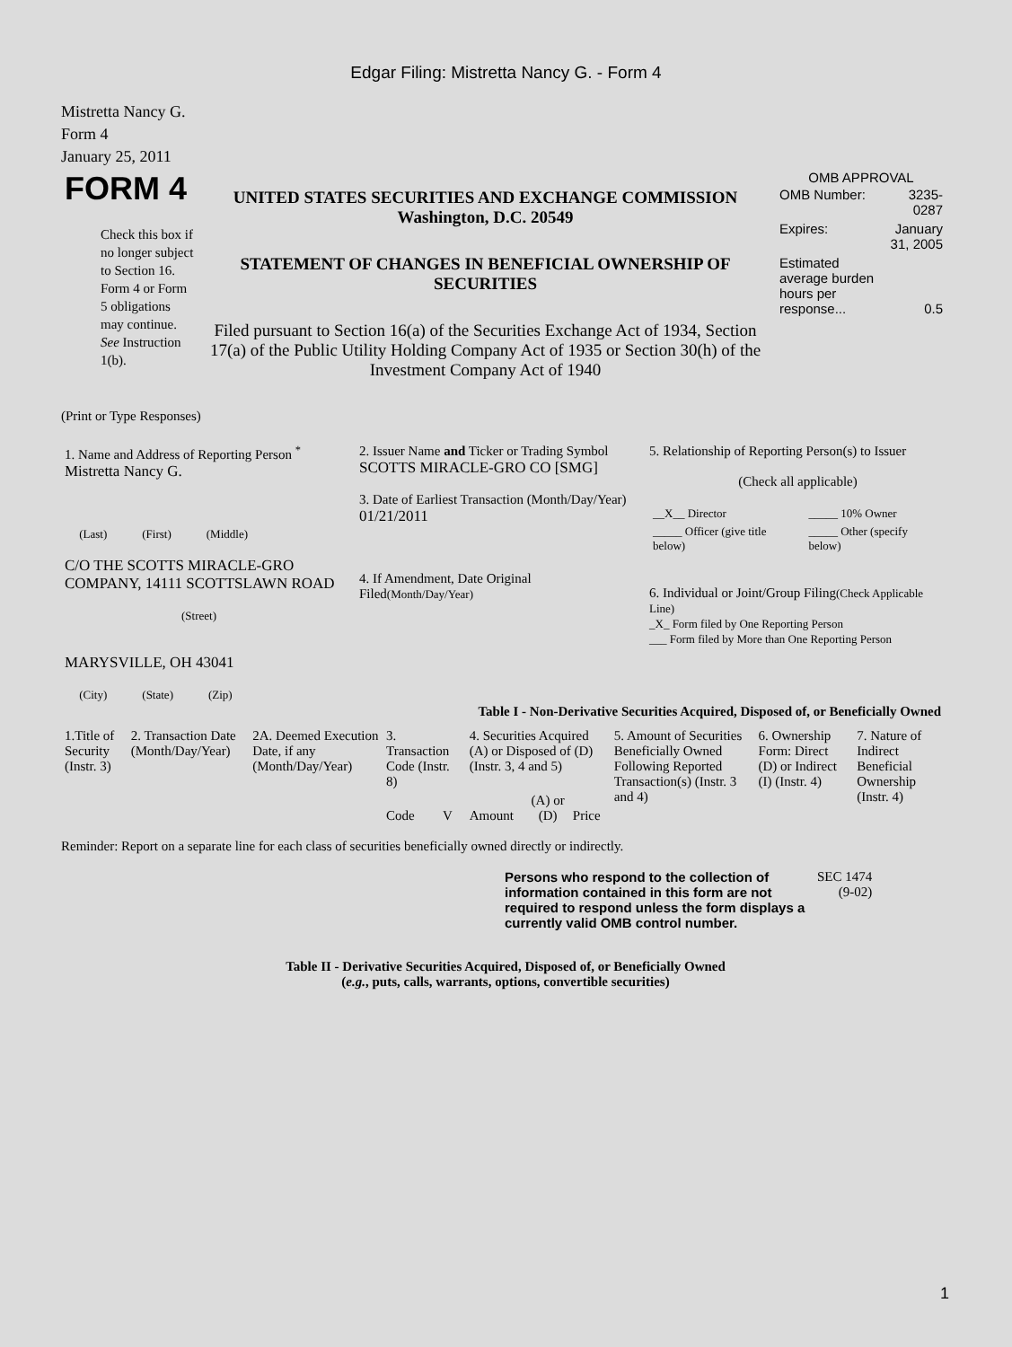Edgar Filing: Mistretta Nancy G. - Form 4
Mistretta Nancy G.
Form 4
January 25, 2011
| FORM 4 Check this box if no longer subject to Section 16. Form 4 or Form 5 obligations may continue. See Instruction 1(b). | UNITED STATES SECURITIES AND EXCHANGE COMMISSION Washington, D.C. 20549 STATEMENT OF CHANGES IN BENEFICIAL OWNERSHIP OF SECURITIES Filed pursuant to Section 16(a) of the Securities Exchange Act of 1934, Section 17(a) of the Public Utility Holding Company Act of 1935 or Section 30(h) of the Investment Company Act of 1940 | OMB APPROVAL / OMB Number: / 3235-0287 / / Expires: / January 31, 2005 / / Estimated average burden hours per response... / 0.5 / |
(Print or Type Responses)
| 1. Name and Address of Reporting Person <sup>*</sup> Mistretta Nancy G. (Last) (First) (Middle) C/O THE SCOTTS MIRACLE-GRO COMPANY, 14111 SCOTTSLAWN ROAD (Street) MARYSVILLE, OH 43041 (City) (State) (Zip) | 2. Issuer Name and Ticker or Trading Symbol SCOTTS MIRACLE-GRO CO [SMG] 3. Date of Earliest Transaction (Month/Day/Year) 01/21/2011 4. If Amendment, Date Original Filed (Month/Day/Year) | 5. Relationship of Reporting Person(s) to Issuer (Check all applicable) / __X__ Director / _____ 10% Owner / / _____ Officer (give title below) / _____ Other (specify below) / 6. Individual or Joint/Group Filing (Check Applicable Line) _X_ Form filed by One Reporting Person ___ Form filed by More than One Reporting Person |
Table I - Non-Derivative Securities Acquired, Disposed of, or Beneficially Owned
| 1.Title of Security (Instr. 3) | 2. Transaction Date (Month/Day/Year) | 2A. Deemed Execution Date, if any (Month/Day/Year) | 3. Transaction Code (Instr. 8) | | 4. Securities Acquired (A) or Disposed of (D) (Instr. 3, 4 and 5) | | | 5. Amount of Securities Beneficially Owned Following Reported Transaction(s) (Instr. 3 and 4) | 6. Ownership Form: Direct (D) or Indirect (I) (Instr. 4) | 7. Nature of Indirect Beneficial Ownership (Instr. 4) |
| --- | --- | --- | --- | --- | --- | --- | --- | --- | --- | --- |
| | | | Code | V | Amount | (A) or (D) | Price | | | |
Reminder: Report on a separate line for each class of securities beneficially owned directly or indirectly.
| Persons who respond to the collection of information contained in this form are not required to respond unless the form displays a currently valid OMB control number. | SEC 1474 (9-02) |
Table II - Derivative Securities Acquired, Disposed of, or Beneficially Owned
(e.g., puts, calls, warrants, options, convertible securities)
1